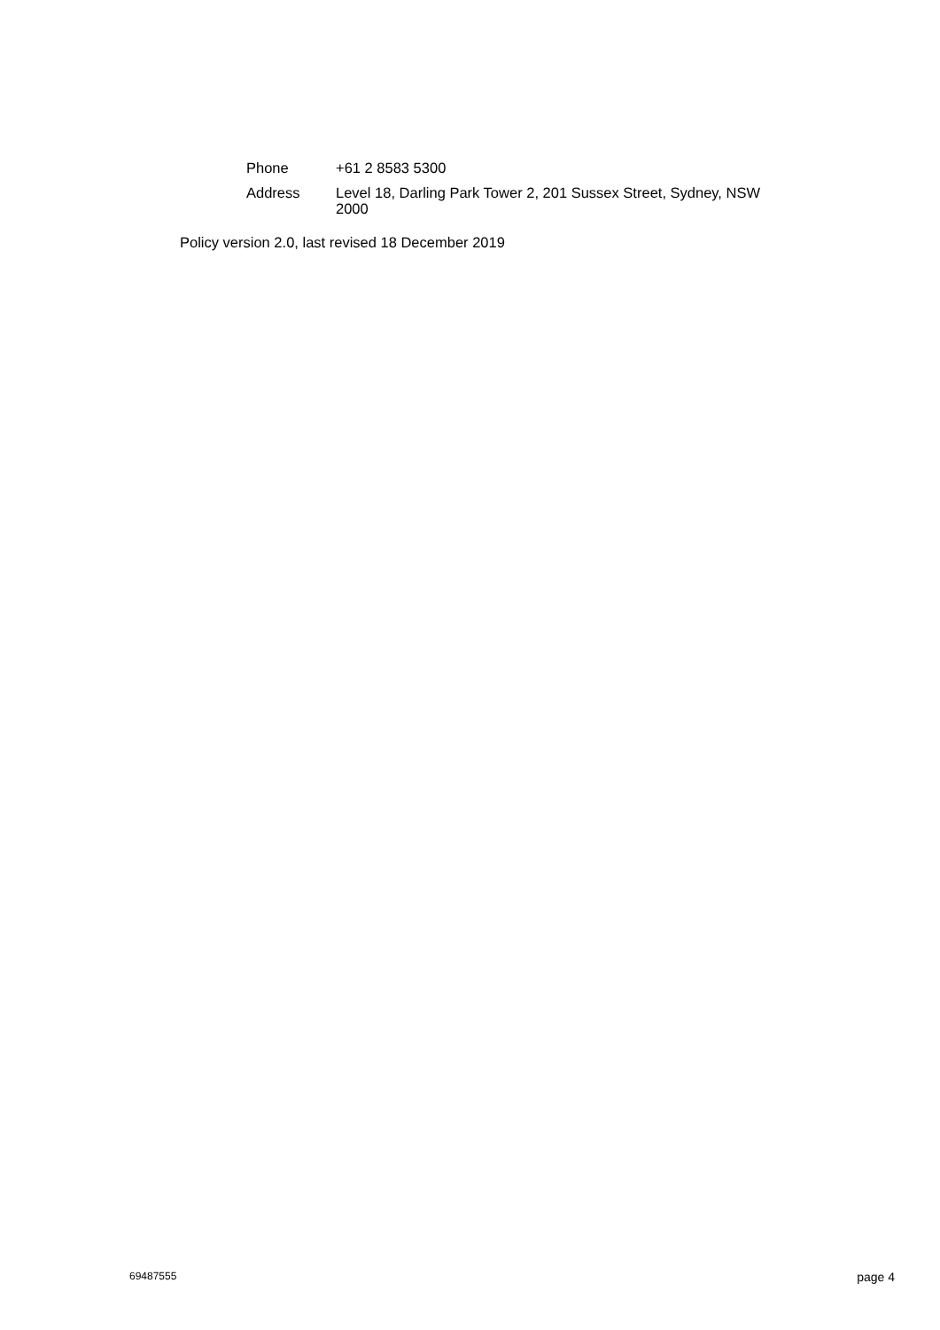| Phone | +61 2 8583 5300 |
| Address | Level 18, Darling Park Tower 2, 201 Sussex Street, Sydney, NSW 2000 |
Policy version 2.0, last revised 18 December 2019
69487555 page 4